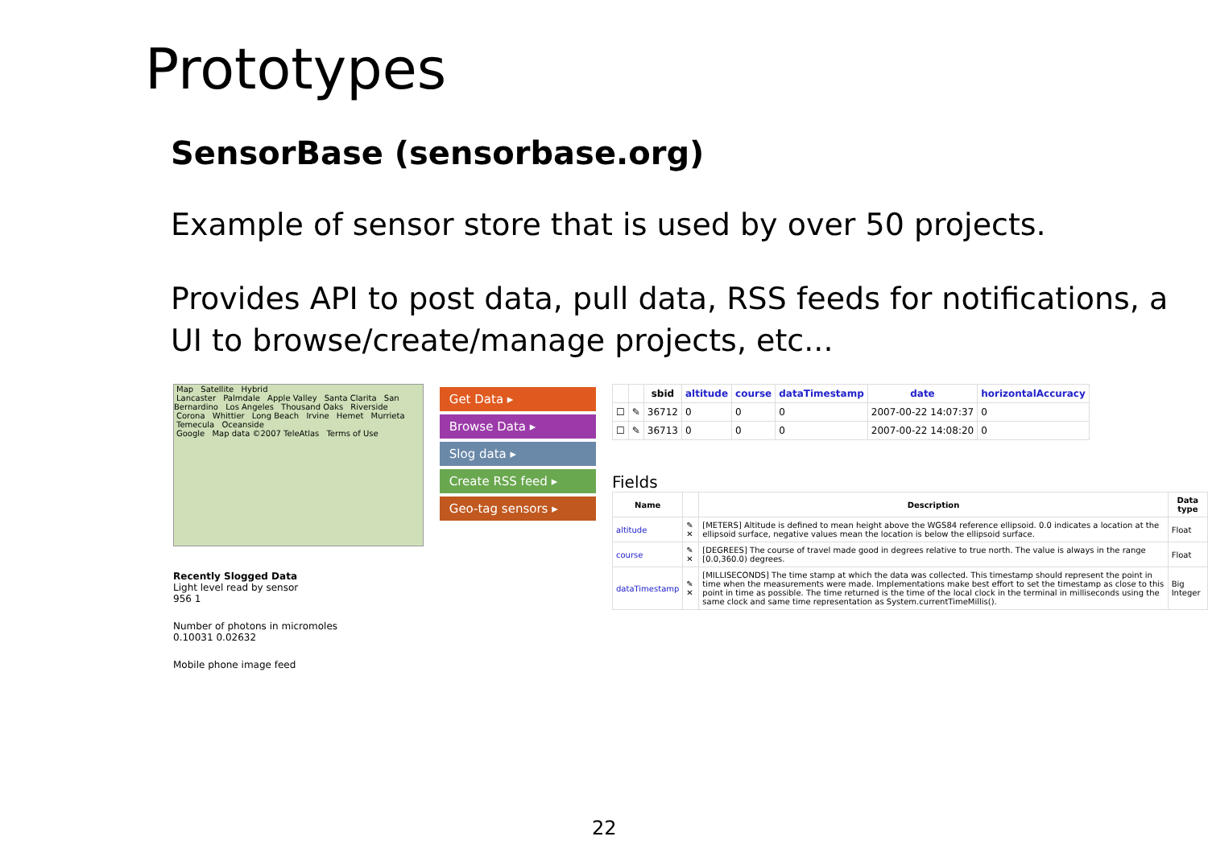Prototypes
SensorBase (sensorbase.org)
Example of sensor store that is used by over 50 projects.
Provides API to post data, pull data, RSS feeds for notifications, a UI to browse/create/manage projects, etc...
Map Satellite Hybrid
Lancaster Palmdale Apple Valley Santa Clarita San Bernardino Los Angeles Thousand Oaks Riverside Corona Whittier Long Beach Irvine Hemet Murrieta Temecula Oceanside
Google Map data ©2007 TeleAtlas Terms of Use
Recently Slogged Data
Light level read by sensor
956 1
Number of photons in micromoles
0.10031 0.02632
Mobile phone image feed
Get Data ▸
Browse Data ▸
Slog data ▸
Create RSS feed ▸
Geo-tag sensors ▸
| | | sbid | altitude | course | dataTimestamp | date | horizontalAccuracy |
| --- | --- | --- | --- | --- | --- | --- | --- |
| ☐ | ✎ | 36712 | 0 | 0 | 0 | 2007-00-22 14:07:37 | 0 |
| ☐ | ✎ | 36713 | 0 | 0 | 0 | 2007-00-22 14:08:20 | 0 |
Fields
| Name | | Description | Data type |
| --- | --- | --- | --- |
| altitude | ✎ ✕ | [METERS] Altitude is defined to mean height above the WGS84 reference ellipsoid. 0.0 indicates a location at the ellipsoid surface, negative values mean the location is below the ellipsoid surface. | Float |
| course | ✎ ✕ | [DEGREES] The course of travel made good in degrees relative to true north. The value is always in the range [0.0,360.0) degrees. | Float |
| dataTimestamp | ✎ ✕ | [MILLISECONDS] The time stamp at which the data was collected. This timestamp should represent the point in time when the measurements were made. Implementations make best effort to set the timestamp as close to this point in time as possible. The time returned is the time of the local clock in the terminal in milliseconds using the same clock and same time representation as System.currentTimeMillis(). | Big Integer |
22